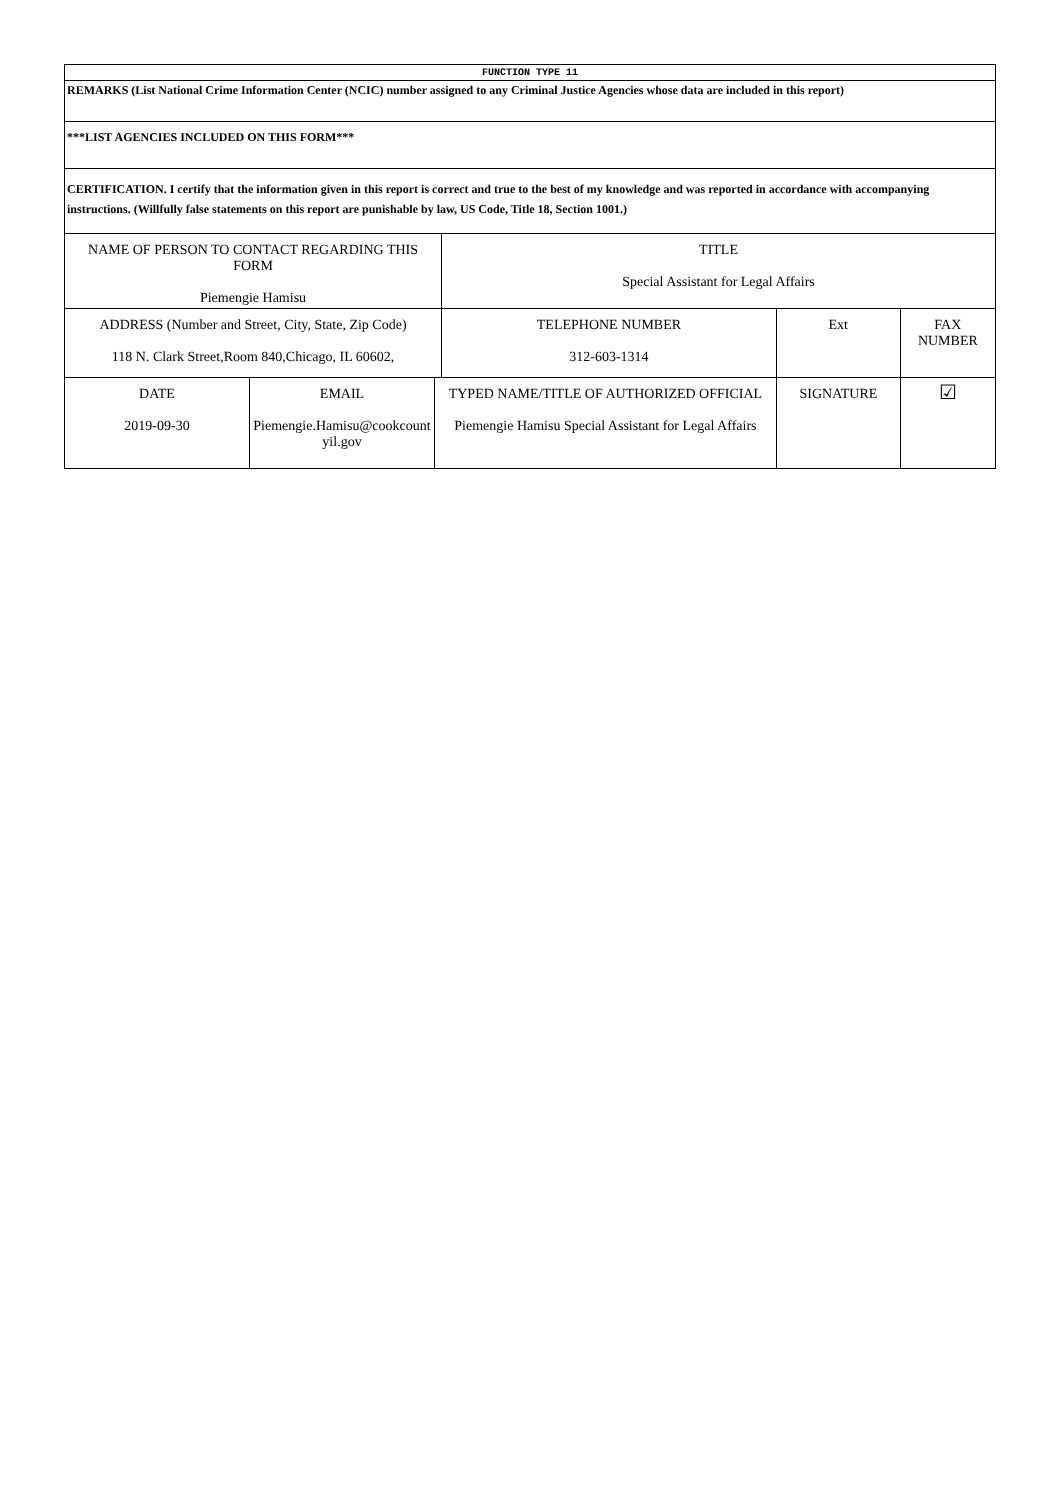| FUNCTION TYPE 11 | | | | | | |
| REMARKS (List National Crime Information Center (NCIC) number assigned to any Criminal Justice Agencies whose data are included in this report) | | | | | | |
| ***LIST AGENCIES INCLUDED ON THIS FORM*** | | | | | | |
| CERTIFICATION. I certify that the information given in this report is correct and true to the best of my knowledge and was reported in accordance with accompanying instructions. (Willfully false statements on this report are punishable by law, US Code, Title 18, Section 1001.) | | | | | | |
| NAME OF PERSON TO CONTACT REGARDING THIS FORM Piemengie Hamisu | | | TITLE Special Assistant for Legal Affairs | | | |
| ADDRESS (Number and Street, City, State, Zip Code) 118 N. Clark Street,Room 840,Chicago, IL 60602, | | | TELEPHONE NUMBER 312-603-1314 | Ext | FAX NUMBER | |
| DATE 2019-09-30 | EMAIL Piemengie.Hamisu@cookcount yil.gov | TYPED NAME/TITLE OF AUTHORIZED OFFICIAL Piemengie Hamisu Special Assistant for Legal Affairs | | SIGNATURE | | ☑ |